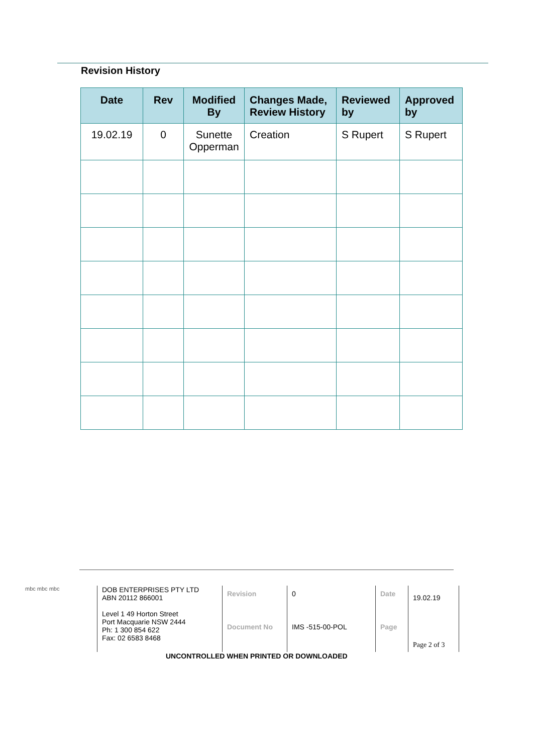Revision History
| Date | Rev | Modified By | Changes Made, Review History | Reviewed by | Approved by |
| --- | --- | --- | --- | --- | --- |
| 19.02.19 | 0 | Sunette Opperman | Creation | S Rupert | S Rupert |
mbc mbc mbc
DOB ENTERPRISES PTY LTD
ABN 20112 866001
Level 1 49 Horton Street
Port Macquarie NSW 2444
Ph: 1 300 854 622
Fax: 02 6583 8468
Revision
Document No
0
IMS -515-00-POL
Date
Page
19.02.19
Page 2 of 3
UNCONTROLLED WHEN PRINTED OR DOWNLOADED